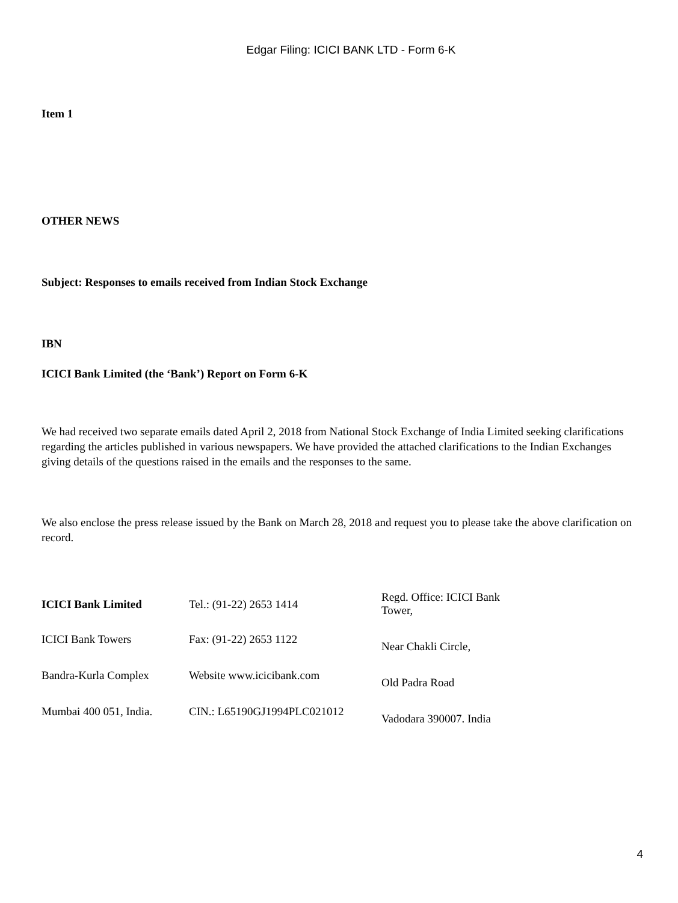Edgar Filing: ICICI BANK LTD - Form 6-K
Item 1
OTHER NEWS
Subject: Responses to emails received from Indian Stock Exchange
IBN
ICICI Bank Limited (the ‘Bank’) Report on Form 6-K
We had received two separate emails dated April 2, 2018 from National Stock Exchange of India Limited seeking clarifications regarding the articles published in various newspapers. We have provided the attached clarifications to the Indian Exchanges giving details of the questions raised in the emails and the responses to the same.
We also enclose the press release issued by the Bank on March 28, 2018 and request you to please take the above clarification on record.
| ICICI Bank Limited | Tel.: (91-22) 2653 1414 | Regd. Office: ICICI Bank Tower, |
| ICICI Bank Towers | Fax: (91-22) 2653 1122 | Near Chakli Circle, |
| Bandra-Kurla Complex | Website www.icicibank.com | Old Padra Road |
| Mumbai 400 051, India. | CIN.: L65190GJ1994PLC021012 | Vadodara 390007. India |
4